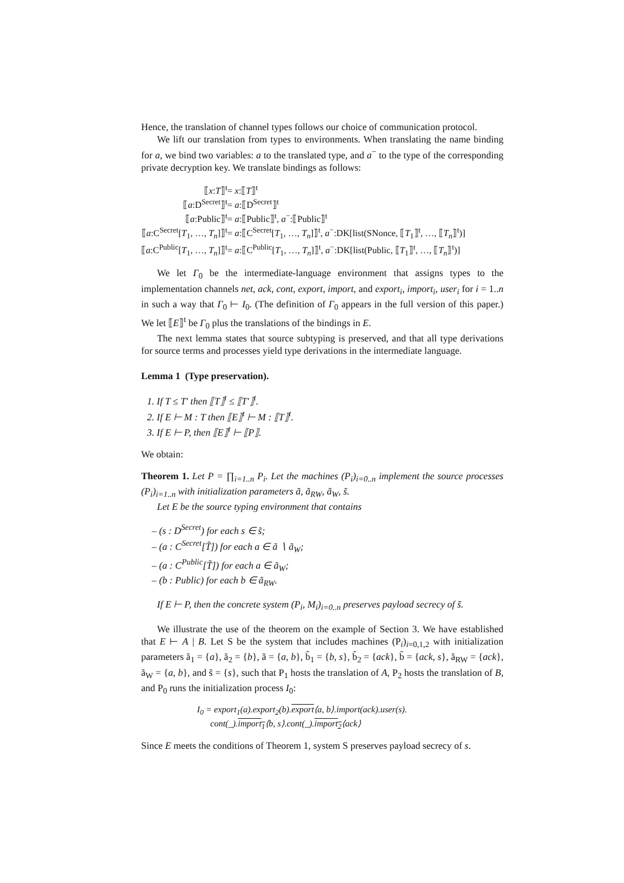Hence, the translation of channel types follows our choice of communication protocol.
We lift our translation from types to environments. When translating the name binding for a, we bind two variables: a to the translated type, and a<sup>−</sup> to the type of the corresponding private decryption key. We translate bindings as follows:
| ⟦ x : T ⟧<sup>t</sup> | = x :⟦ T ⟧<sup>t</sup> |
| ⟦ a :D<sup>Secret</sup>⟧<sup>t</sup> | = a :⟦D<sup>Secret</sup>⟧<sup>t</sup> |
| ⟦ a :Public⟧<sup>t</sup> | = a :⟦Public⟧<sup>t</sup>, a<sup>−</sup>:⟦Public⟧<sup>t</sup> |
| ⟦ a :C<sup>Secret</sup>[ T<sub>1</sub>, …, T<sub>n</sub> ]⟧<sup>t</sup> | = a :⟦C<sup>Secret</sup>[ T<sub>1</sub>, …, T<sub>n</sub> ]⟧<sup>t</sup>, a<sup>−</sup>:DK[list(SNonce, ⟦ T<sub>1</sub>⟧<sup>t</sup>, …, ⟦ T<sub>n</sub> ⟧<sup>t</sup>)] |
| ⟦ a :C<sup>Public</sup>[ T<sub>1</sub>, …, T<sub>n</sub> ]⟧<sup>t</sup> | = a :⟦C<sup>Public</sup>[ T<sub>1</sub>, …, T<sub>n</sub> ]⟧<sup>t</sup>, a<sup>−</sup>:DK[list(Public, ⟦ T<sub>1</sub>⟧<sup>t</sup>, …, ⟦ T<sub>n</sub> ⟧<sup>t</sup>)] |
We let Γ<sub>0</sub> be the intermediate-language environment that assigns types to the implementation channels net, ack, cont, export, import, and export<sub>i</sub>, import<sub>i</sub>, user<sub>i</sub> for i = 1..n in such a way that Γ<sub>0</sub> ⊢ I<sub>0</sub>. (The definition of Γ<sub>0</sub> appears in the full version of this paper.) We let ⟦E⟧<sup>t</sup> be Γ<sub>0</sub> plus the translations of the bindings in E.
The next lemma states that source subtyping is preserved, and that all type derivations for source terms and processes yield type derivations in the intermediate language.
Lemma 1 (Type preservation).
1. If T ≤ T′ then ⟦T⟧<sup>t</sup> ≤ ⟦T′⟧<sup>t</sup>.
2. If E ⊢ M : T then ⟦E⟧<sup>t</sup> ⊢ M : ⟦T⟧<sup>t</sup>.
3. If E ⊢ P, then ⟦E⟧<sup>t</sup> ⊢ ⟦P⟧.
We obtain:
Theorem 1. Let P = ∏<sub>i=1..n</sub> P<sub>i</sub>. Let the machines (P<sub>i</sub>)<sub>i=0..n</sub> implement the source processes (P<sub>i</sub>)<sub>i=1..n</sub> with initialization parameters ã, ã<sub>RW</sub>, ã<sub>W</sub>, s̃.
Let E be the source typing environment that contains
– (s : D<sup>Secret</sup>) for each s ∈ s̃;
– (a : C<sup>Secret</sup>[T̃]) for each a ∈ ã ∖ ã<sub>W</sub>;
– (a : C<sup>Public</sup>[T̃]) for each a ∈ ã<sub>W</sub>;
– (b : Public) for each b ∈ ã<sub>RW</sub>.
If E ⊢ P, then the concrete system (P<sub>i</sub>, M<sub>i</sub>)<sub>i=0..n</sub> preserves payload secrecy of s̃.
We illustrate the use of the theorem on the example of Section 3. We have established that E ⊢ A | B. Let S be the system that includes machines (P<sub>i</sub>)<sub>i=0,1,2</sub> with initialization parameters ã<sub>1</sub> = {a}, ã<sub>2</sub> = {b}, ã = {a, b}, b̃<sub>1</sub> = {b, s}, b̃<sub>2</sub> = {ack}, b̃ = {ack, s}, ã<sub>RW</sub> = {ack}, ã<sub>W</sub> = {a, b}, and s̃ = {s}, such that P<sub>1</sub> hosts the translation of A, P<sub>2</sub> hosts the translation of B, and P<sub>0</sub> runs the initialization process I<sub>0</sub>:
I<sub>0</sub> = export<sub>1</sub>(a).export<sub>2</sub>(b).export⟨a, b⟩.import(ack).user(s).
cont(_).import<sub>1</sub>⟨b, s⟩.cont(_).import<sub>2</sub>⟨ack⟩
Since E meets the conditions of Theorem 1, system S preserves payload secrecy of s.